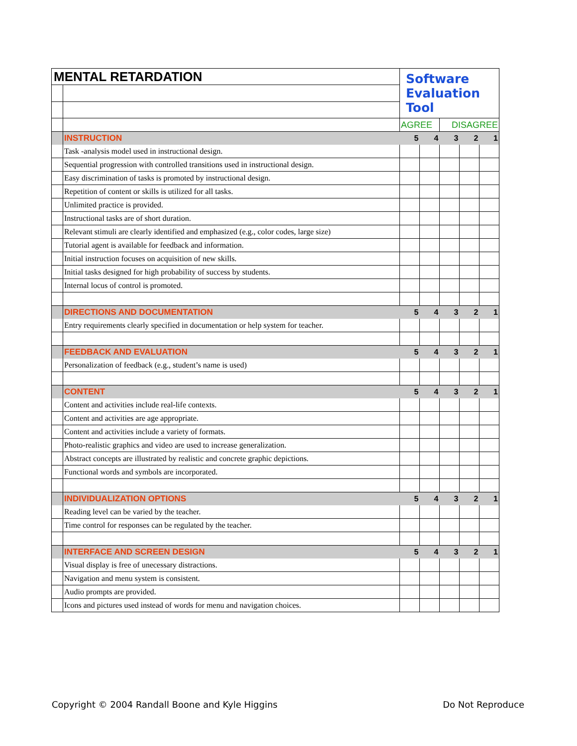| MENTAL RETARDATION | | Software Evaluation Tool | | | | |
| | | AGREE | | DISAGREE | | |
| | INSTRUCTION | 5 | 4 | 3 | 2 | 1 |
| | Task -analysis model used in instructional design. | | | | | |
| | Sequential progression with controlled transitions used in instructional design. | | | | | |
| | Easy discrimination of tasks is promoted by instructional design. | | | | | |
| | Repetition of content or skills is utilized for all tasks. | | | | | |
| | Unlimited practice is provided. | | | | | |
| | Instructional tasks are of short duration. | | | | | |
| | Relevant stimuli are clearly identified and emphasized (e.g., color codes, large size) | | | | | |
| | Tutorial agent is available for feedback and information. | | | | | |
| | Initial instruction focuses on acquisition of new skills. | | | | | |
| | Initial tasks designed for high probability of success by students. | | | | | |
| | Internal locus of control is promoted. | | | | | |
| | DIRECTIONS AND DOCUMENTATION | 5 | 4 | 3 | 2 | 1 |
| | Entry requirements clearly specified in documentation or help system for teacher. | | | | | |
| | FEEDBACK AND EVALUATION | 5 | 4 | 3 | 2 | 1 |
| | Personalization of feedback (e.g., student’s name is used) | | | | | |
| | CONTENT | 5 | 4 | 3 | 2 | 1 |
| | Content and activities include real-life contexts. | | | | | |
| | Content and activities are age appropriate. | | | | | |
| | Content and activities include a variety of formats. | | | | | |
| | Photo-realistic graphics and video are used to increase generalization. | | | | | |
| | Abstract concepts are illustrated by realistic and concrete graphic depictions. | | | | | |
| | Functional words and symbols are incorporated. | | | | | |
| | INDIVIDUALIZATION OPTIONS | 5 | 4 | 3 | 2 | 1 |
| | Reading level can be varied by the teacher. | | | | | |
| | Time control for responses can be regulated by the teacher. | | | | | |
| | INTERFACE AND SCREEN DESIGN | 5 | 4 | 3 | 2 | 1 |
| | Visual display is free of unecessary distractions. | | | | | |
| | Navigation and menu system is consistent. | | | | | |
| | Audio prompts are provided. | | | | | |
| | Icons and pictures used instead of words for menu and navigation choices. | | | | | |
Copyright © 2004 Randall Boone and Kyle Higgins
Do Not Reproduce